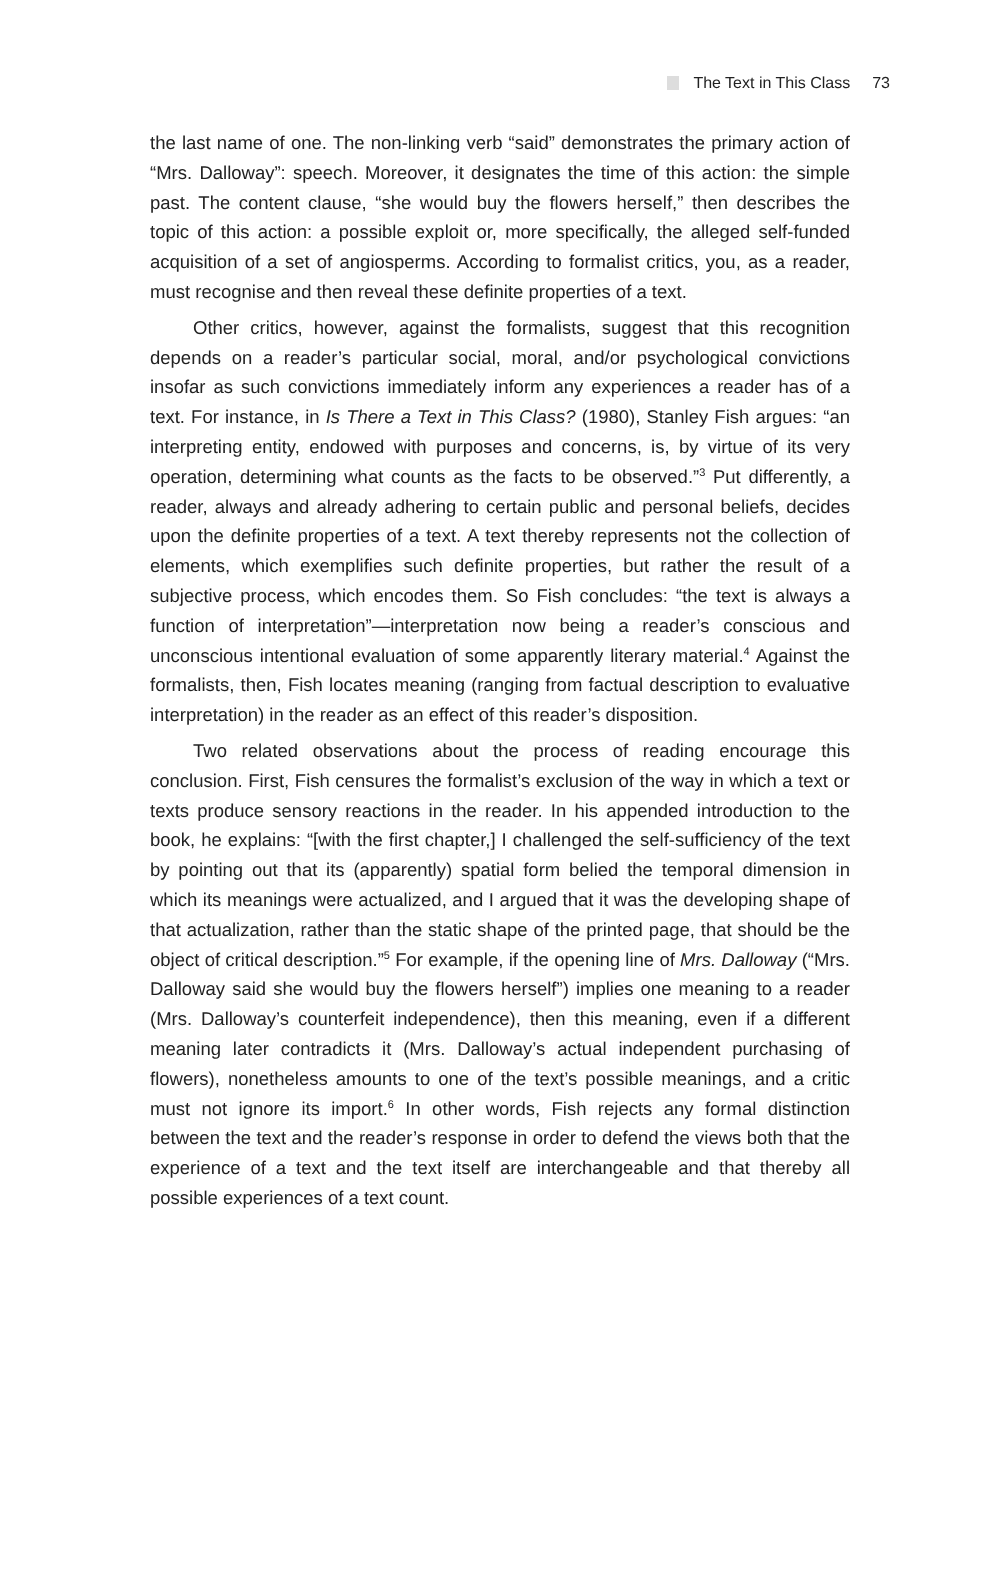The Text in This Class 73
the last name of one. The non-linking verb “said” demonstrates the primary action of “Mrs. Dalloway”: speech. Moreover, it designates the time of this action: the simple past. The content clause, “she would buy the flowers herself,” then describes the topic of this action: a possible exploit or, more specifically, the alleged self-funded acquisition of a set of angiosperms. According to formalist critics, you, as a reader, must recognise and then reveal these definite properties of a text.
Other critics, however, against the formalists, suggest that this recognition depends on a reader’s particular social, moral, and/or psychological convictions insofar as such convictions immediately inform any experiences a reader has of a text. For instance, in Is There a Text in This Class? (1980), Stanley Fish argues: “an interpreting entity, endowed with purposes and concerns, is, by virtue of its very operation, determining what counts as the facts to be observed.”<sup>3</sup> Put differently, a reader, always and already adhering to certain public and personal beliefs, decides upon the definite properties of a text. A text thereby represents not the collection of elements, which exemplifies such definite properties, but rather the result of a subjective process, which encodes them. So Fish concludes: “the text is always a function of interpretation”—interpretation now being a reader’s conscious and unconscious intentional evaluation of some apparently literary material.<sup>4</sup> Against the formalists, then, Fish locates meaning (ranging from factual description to evaluative interpretation) in the reader as an effect of this reader’s disposition.
Two related observations about the process of reading encourage this conclusion. First, Fish censures the formalist’s exclusion of the way in which a text or texts produce sensory reactions in the reader. In his appended introduction to the book, he explains: “[with the first chapter,] I challenged the self-sufficiency of the text by pointing out that its (apparently) spatial form belied the temporal dimension in which its meanings were actualized, and I argued that it was the developing shape of that actualization, rather than the static shape of the printed page, that should be the object of critical description.”<sup>5</sup> For example, if the opening line of Mrs. Dalloway (“Mrs. Dalloway said she would buy the flowers herself”) implies one meaning to a reader (Mrs. Dalloway’s counterfeit independence), then this meaning, even if a different meaning later contradicts it (Mrs. Dalloway’s actual independent purchasing of flowers), nonetheless amounts to one of the text’s possible meanings, and a critic must not ignore its import.<sup>6</sup> In other words, Fish rejects any formal distinction between the text and the reader’s response in order to defend the views both that the experience of a text and the text itself are interchangeable and that thereby all possible experiences of a text count.